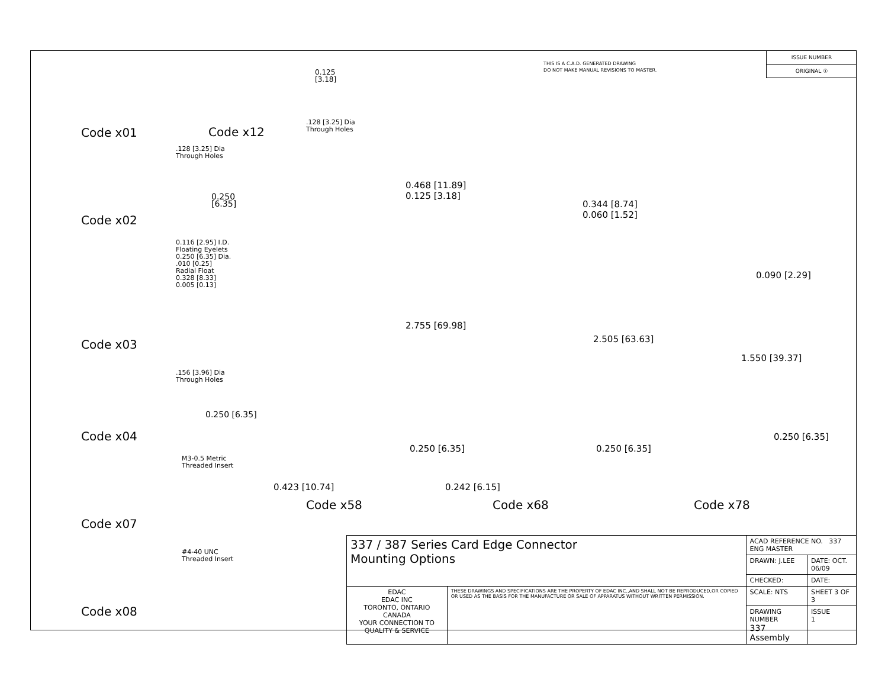Code x01
.128 [3.25] Dia
Through Holes
0.250 [6.35]
Code x02
0.116 [2.95] I.D.
Floating Eyelets
0.250 [6.35] Dia.
.010 [0.25]
Radial Float
0.328 [8.33]
0.005 [0.13]
Code x03
.156 [3.96] Dia
Through Holes
0.250 [6.35]
Code x04
M3-0.5 Metric
Threaded Insert
Code x07
#4-40 UNC
Threaded Insert
Code x08
0.125 [3.18].128 [3.25] Dia
Through Holes Code x12
THIS IS A C.A.D. GENERATED DRAWING
DO NOT MAKE MANUAL REVISIONS TO MASTER.
ISSUE NUMBER
ORIGINAL ①
0.468 [11.89]
0.125 [3.18]
2.755 [69.98]
0.250 [6.35]
0.423 [10.74]
0.344 [8.74]
0.060 [1.52]
2.505 [63.63]
0.250 [6.35]
0.242 [6.15]
0.090 [2.29]
1.550 [39.37]
0.250 [6.35]
Code x58 Code x68 Code x78
| 337 / 387 Series Card Edge Connector Mounting Options | | ACAD REFERENCE NO. 337 ENG MASTER | |
| | | DRAWN: J.LEE | DATE: OCT. 06/09 |
| | | CHECKED: | DATE: |
| EDAC EDAC INC TORONTO, ONTARIO CANADA YOUR CONNECTION TO QUALITY & SERVICE | THESE DRAWINGS AND SPECIFICATIONS ARE THE PROPERTY OF EDAC INC.,AND SHALL NOT BE REPRODUCED,OR COPIED OR USED AS THE BASIS FOR THE MANUFACTURE OR SALE OF APPARATUS WITHOUT WRITTEN PERMISSION. | SCALE: NTS | SHEET 3 OF 3 |
| | | DRAWING NUMBER 337 Assembly | ISSUE 1 |